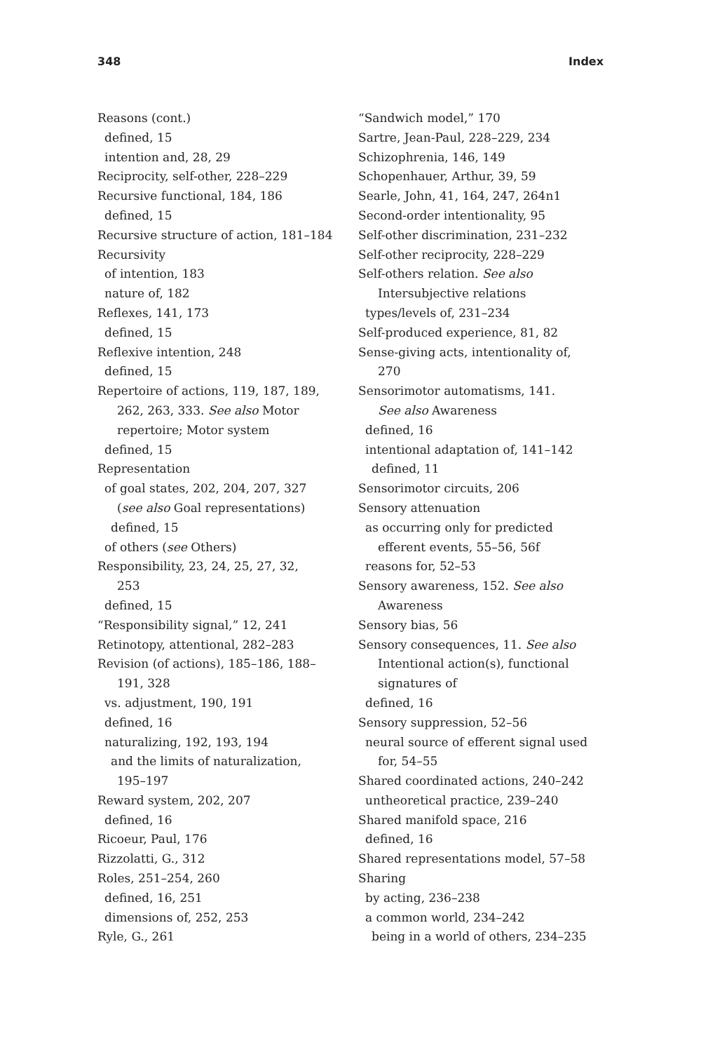348 Index
Reasons (cont.)
defined, 15
intention and, 28, 29
Reciprocity, self-other, 228–229
Recursive functional, 184, 186
defined, 15
Recursive structure of action, 181–184
Recursivity
of intention, 183
nature of, 182
Reflexes, 141, 173
defined, 15
Reflexive intention, 248
defined, 15
Repertoire of actions, 119, 187, 189,
262, 263, 333. See also Motor
repertoire; Motor system
defined, 15
Representation
of goal states, 202, 204, 207, 327
(see also Goal representations)
defined, 15
of others (see Others)
Responsibility, 23, 24, 25, 27, 32,
253
defined, 15
“Responsibility signal,” 12, 241
Retinotopy, attentional, 282–283
Revision (of actions), 185–186, 188–
191, 328
vs. adjustment, 190, 191
defined, 16
naturalizing, 192, 193, 194
and the limits of naturalization,
195–197
Reward system, 202, 207
defined, 16
Ricoeur, Paul, 176
Rizzolatti, G., 312
Roles, 251–254, 260
defined, 16, 251
dimensions of, 252, 253
Ryle, G., 261
“Sandwich model,” 170
Sartre, Jean-Paul, 228–229, 234
Schizophrenia, 146, 149
Schopenhauer, Arthur, 39, 59
Searle, John, 41, 164, 247, 264n1
Second-order intentionality, 95
Self-other discrimination, 231–232
Self-other reciprocity, 228–229
Self-others relation. See also
Intersubjective relations
types/levels of, 231–234
Self-produced experience, 81, 82
Sense-giving acts, intentionality of,
270
Sensorimotor automatisms, 141.
See also Awareness
defined, 16
intentional adaptation of, 141–142
defined, 11
Sensorimotor circuits, 206
Sensory attenuation
as occurring only for predicted
efferent events, 55–56, 56f
reasons for, 52–53
Sensory awareness, 152. See also
Awareness
Sensory bias, 56
Sensory consequences, 11. See also
Intentional action(s), functional
signatures of
defined, 16
Sensory suppression, 52–56
neural source of efferent signal used
for, 54–55
Shared coordinated actions, 240–242
untheoretical practice, 239–240
Shared manifold space, 216
defined, 16
Shared representations model, 57–58
Sharing
by acting, 236–238
a common world, 234–242
being in a world of others, 234–235